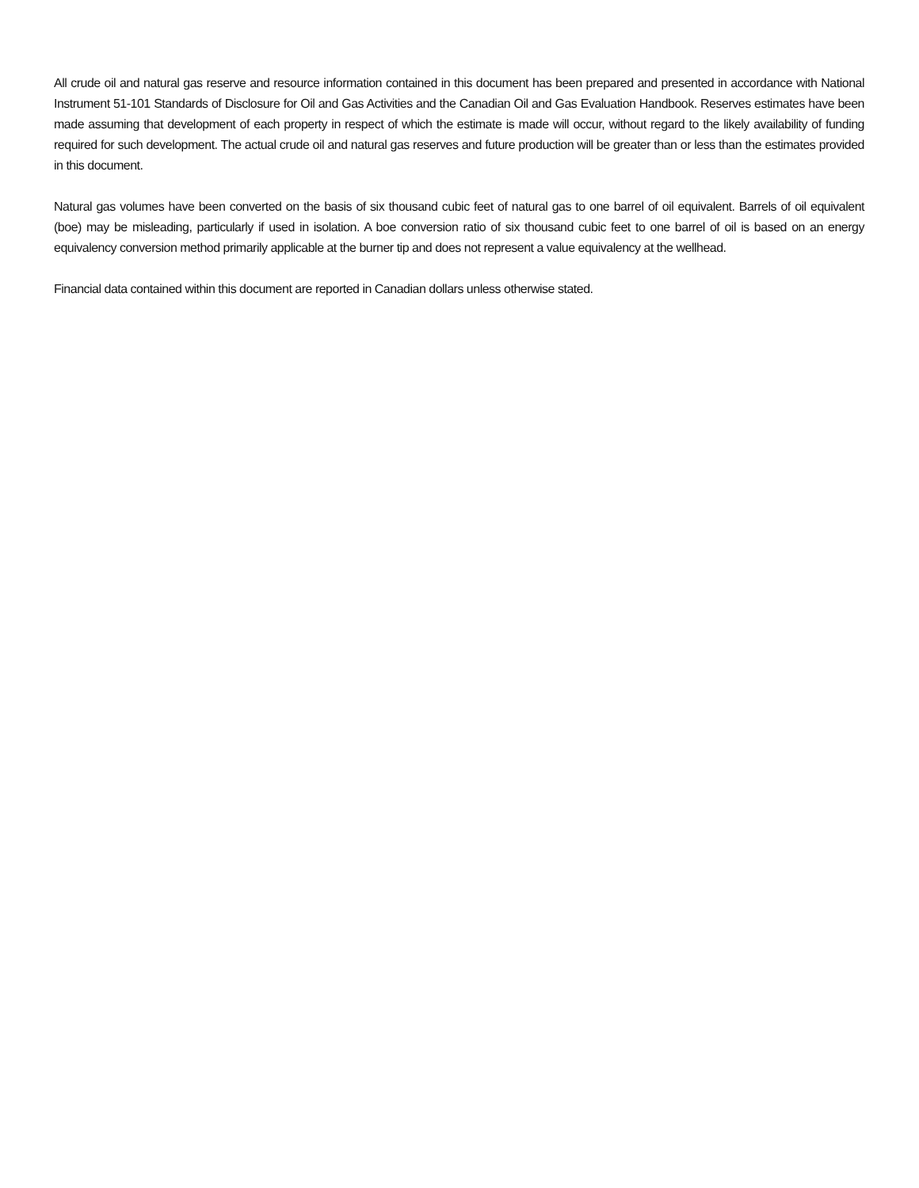All crude oil and natural gas reserve and resource information contained in this document has been prepared and presented in accordance with National Instrument 51-101 Standards of Disclosure for Oil and Gas Activities and the Canadian Oil and Gas Evaluation Handbook. Reserves estimates have been made assuming that development of each property in respect of which the estimate is made will occur, without regard to the likely availability of funding required for such development. The actual crude oil and natural gas reserves and future production will be greater than or less than the estimates provided in this document.
Natural gas volumes have been converted on the basis of six thousand cubic feet of natural gas to one barrel of oil equivalent. Barrels of oil equivalent (boe) may be misleading, particularly if used in isolation. A boe conversion ratio of six thousand cubic feet to one barrel of oil is based on an energy equivalency conversion method primarily applicable at the burner tip and does not represent a value equivalency at the wellhead.
Financial data contained within this document are reported in Canadian dollars unless otherwise stated.